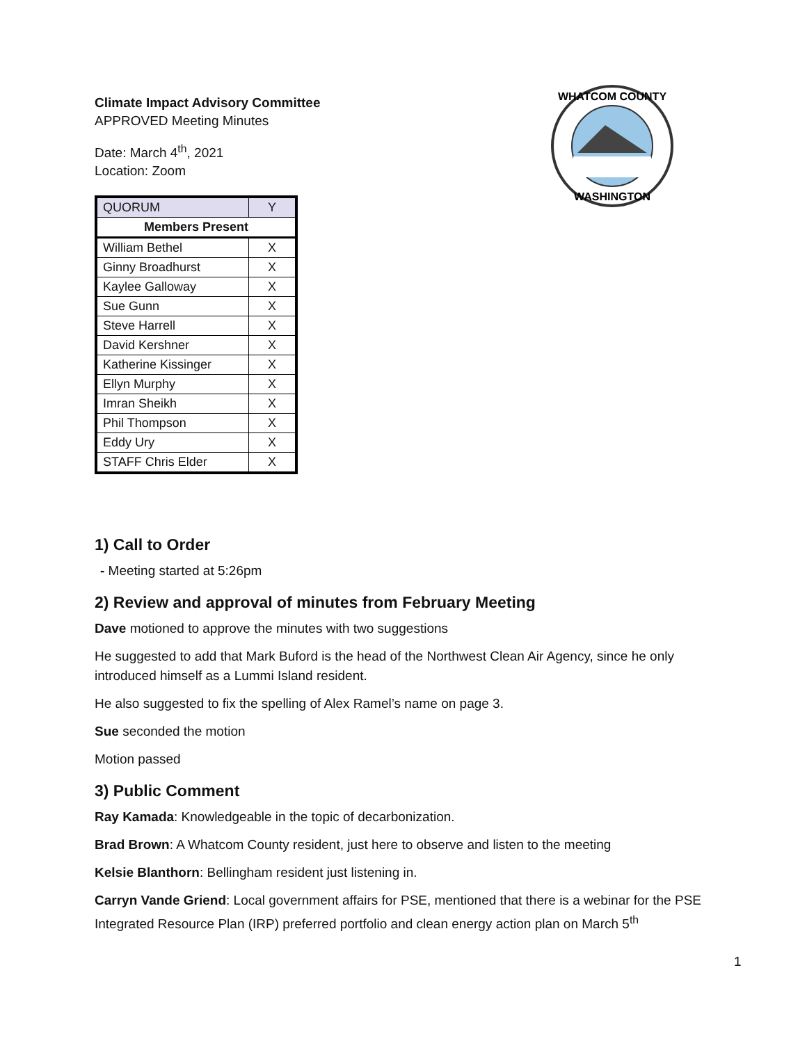Climate Impact Advisory Committee
APPROVED Meeting Minutes
Date: March 4<sup>th</sup>, 2021
Location: Zoom
WHATCOM COUNTY
WASHINGTON
| QUORUM | Y |
| Members Present | |
| William Bethel | X |
| Ginny Broadhurst | X |
| Kaylee Galloway | X |
| Sue Gunn | X |
| Steve Harrell | X |
| David Kershner | X |
| Katherine Kissinger | X |
| Ellyn Murphy | X |
| Imran Sheikh | X |
| Phil Thompson | X |
| Eddy Ury | X |
| STAFF Chris Elder | X |
1) Call to Order
- Meeting started at 5:26pm
2) Review and approval of minutes from February Meeting
Dave motioned to approve the minutes with two suggestions
He suggested to add that Mark Buford is the head of the Northwest Clean Air Agency, since he only introduced himself as a Lummi Island resident.
He also suggested to fix the spelling of Alex Ramel’s name on page 3.
Sue seconded the motion
Motion passed
3) Public Comment
Ray Kamada: Knowledgeable in the topic of decarbonization.
Brad Brown: A Whatcom County resident, just here to observe and listen to the meeting
Kelsie Blanthorn: Bellingham resident just listening in.
Carryn Vande Griend: Local government affairs for PSE, mentioned that there is a webinar for the PSE Integrated Resource Plan (IRP) preferred portfolio and clean energy action plan on March 5<sup>th</sup>
1